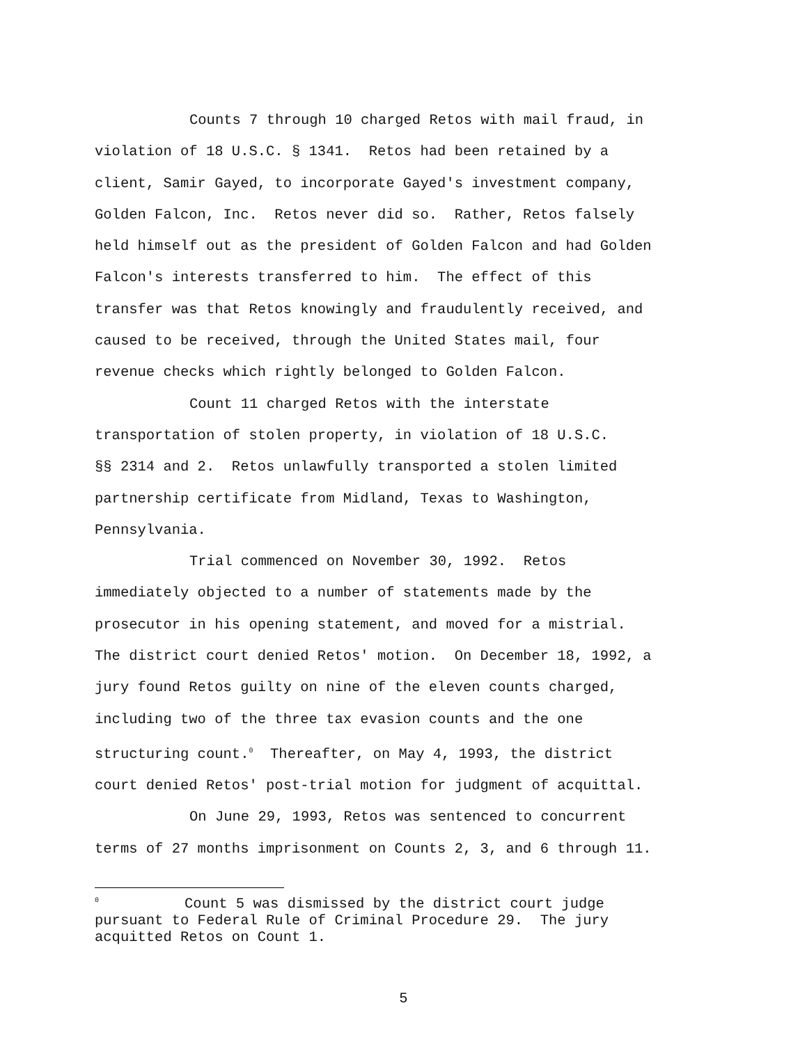Counts 7 through 10 charged Retos with mail fraud, in
violation of 18 U.S.C. § 1341. Retos had been retained by a
client, Samir Gayed, to incorporate Gayed's investment company,
Golden Falcon, Inc. Retos never did so. Rather, Retos falsely
held himself out as the president of Golden Falcon and had Golden
Falcon's interests transferred to him. The effect of this
transfer was that Retos knowingly and fraudulently received, and
caused to be received, through the United States mail, four
revenue checks which rightly belonged to Golden Falcon.
Count 11 charged Retos with the interstate
transportation of stolen property, in violation of 18 U.S.C.
§§ 2314 and 2. Retos unlawfully transported a stolen limited
partnership certificate from Midland, Texas to Washington,
Pennsylvania.
Trial commenced on November 30, 1992. Retos
immediately objected to a number of statements made by the
prosecutor in his opening statement, and moved for a mistrial.
The district court denied Retos' motion. On December 18, 1992, a
jury found Retos guilty on nine of the eleven counts charged,
including two of the three tax evasion counts and the one
structuring count.<sup>0</sup> Thereafter, on May 4, 1993, the district
court denied Retos' post-trial motion for judgment of acquittal.
On June 29, 1993, Retos was sentenced to concurrent
terms of 27 months imprisonment on Counts 2, 3, and 6 through 11.
<sup>0</sup> Count 5 was dismissed by the district court judge
pursuant to Federal Rule of Criminal Procedure 29. The jury
acquitted Retos on Count 1.
5